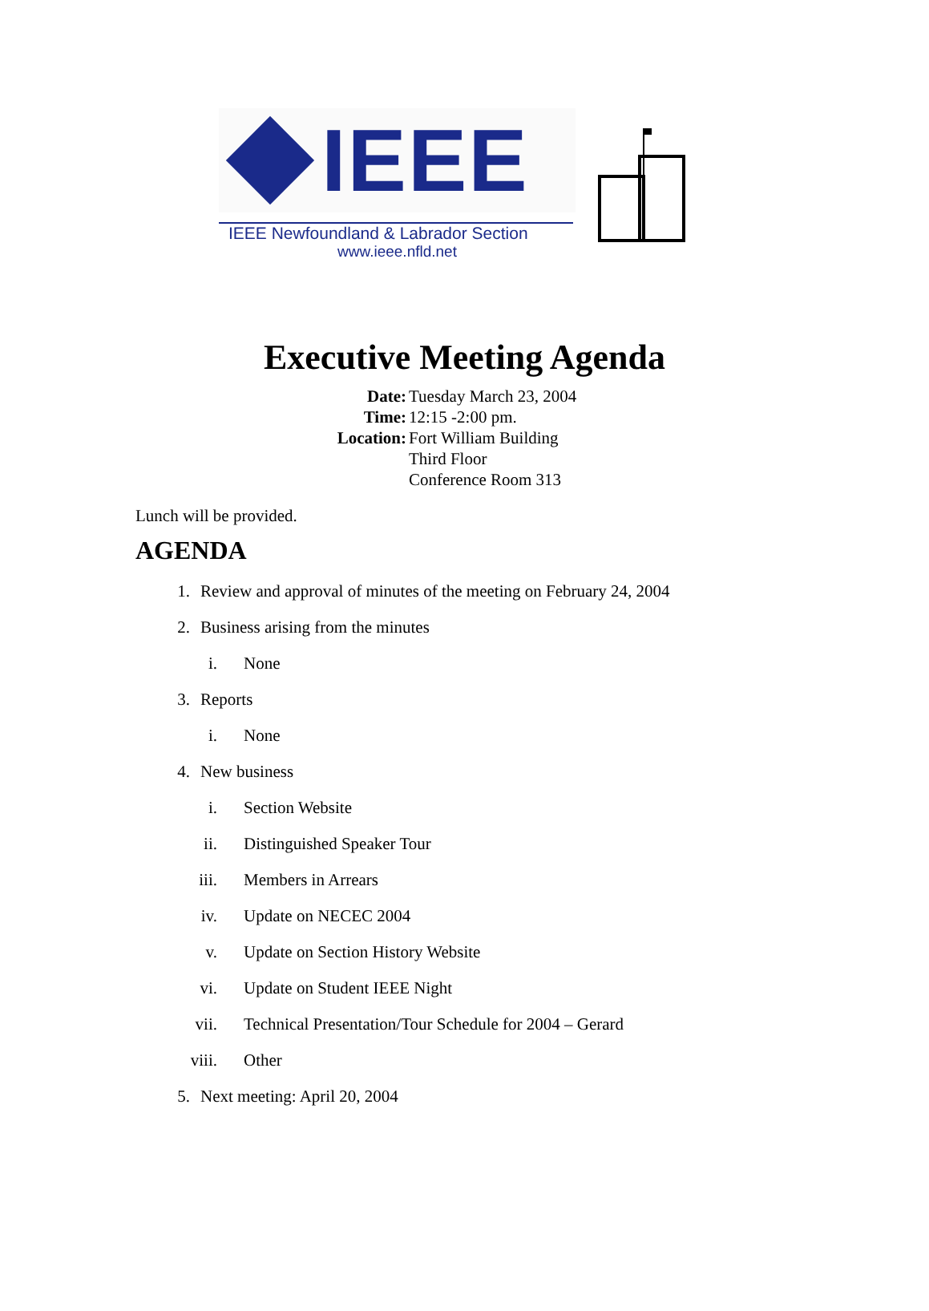IEEE
IEEE Newfoundland & Labrador Section
www.ieee.nfld.net
Executive Meeting Agenda
Date:
Tuesday March 23, 2004
Time:
12:15 -2:00 pm.
Location:
Fort William Building
Third Floor
Conference Room 313
Lunch will be provided.
AGENDA
1. Review and approval of minutes of the meeting on February 24, 2004
2. Business arising from the minutes
i. None
3. Reports
i. None
4. New business
i. Section Website
ii. Distinguished Speaker Tour
iii. Members in Arrears
iv. Update on NECEC 2004
v. Update on Section History Website
vi. Update on Student IEEE Night
vii. Technical Presentation/Tour Schedule for 2004 – Gerard
viii. Other
5. Next meeting: April 20, 2004